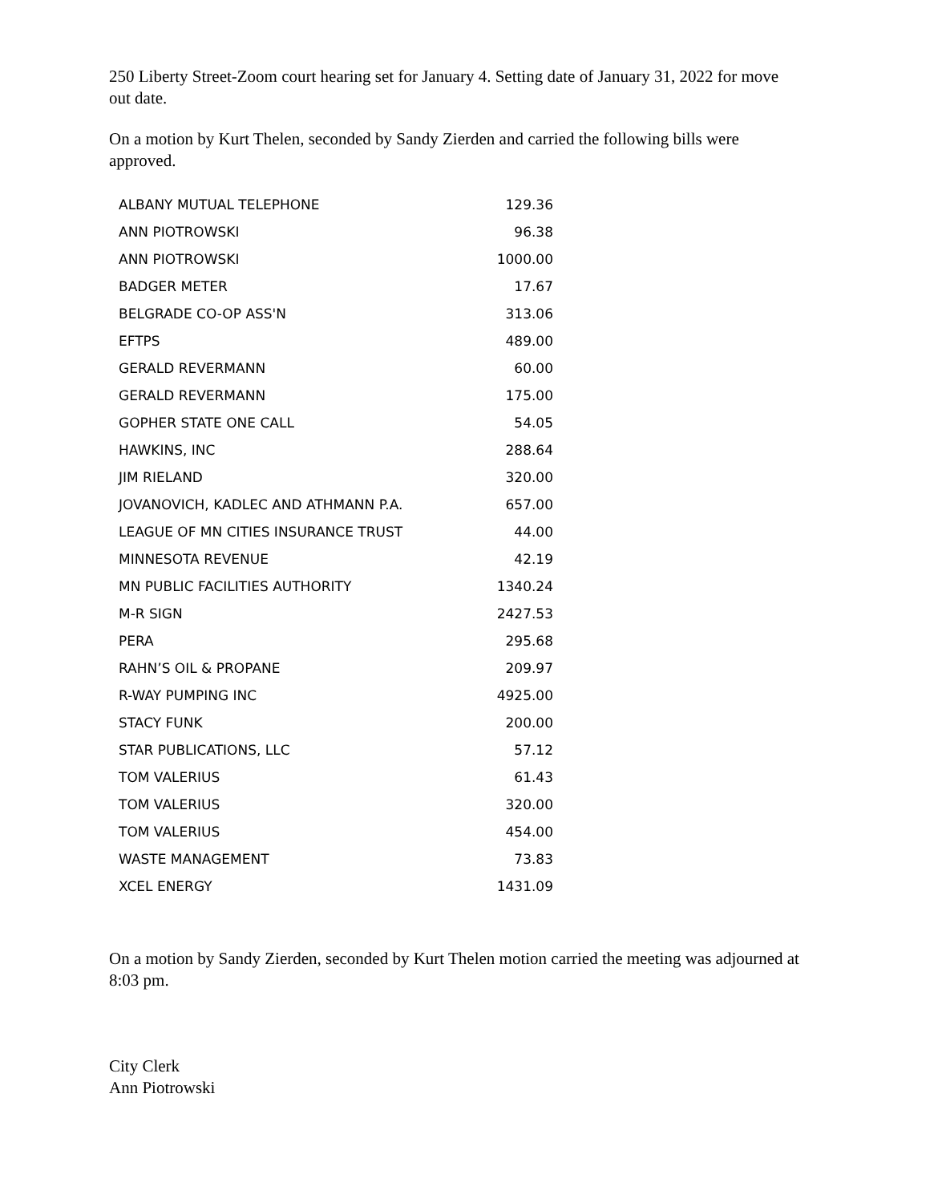250 Liberty Street-Zoom court hearing set for January 4. Setting date of January 31, 2022 for move out date.
On a motion by Kurt Thelen, seconded by Sandy Zierden and carried the following bills were approved.
| ALBANY MUTUAL TELEPHONE | 129.36 |
| ANN PIOTROWSKI | 96.38 |
| ANN PIOTROWSKI | 1000.00 |
| BADGER METER | 17.67 |
| BELGRADE CO-OP ASS'N | 313.06 |
| EFTPS | 489.00 |
| GERALD REVERMANN | 60.00 |
| GERALD REVERMANN | 175.00 |
| GOPHER STATE ONE CALL | 54.05 |
| HAWKINS, INC | 288.64 |
| JIM RIELAND | 320.00 |
| JOVANOVICH, KADLEC AND ATHMANN P.A. | 657.00 |
| LEAGUE OF MN CITIES INSURANCE TRUST | 44.00 |
| MINNESOTA REVENUE | 42.19 |
| MN PUBLIC FACILITIES AUTHORITY | 1340.24 |
| M-R SIGN | 2427.53 |
| PERA | 295.68 |
| RAHN’S OIL & PROPANE | 209.97 |
| R-WAY PUMPING INC | 4925.00 |
| STACY FUNK | 200.00 |
| STAR PUBLICATIONS, LLC | 57.12 |
| TOM VALERIUS | 61.43 |
| TOM VALERIUS | 320.00 |
| TOM VALERIUS | 454.00 |
| WASTE MANAGEMENT | 73.83 |
| XCEL ENERGY | 1431.09 |
On a motion by Sandy Zierden, seconded by Kurt Thelen motion carried the meeting was adjourned at 8:03 pm.
City Clerk
Ann Piotrowski